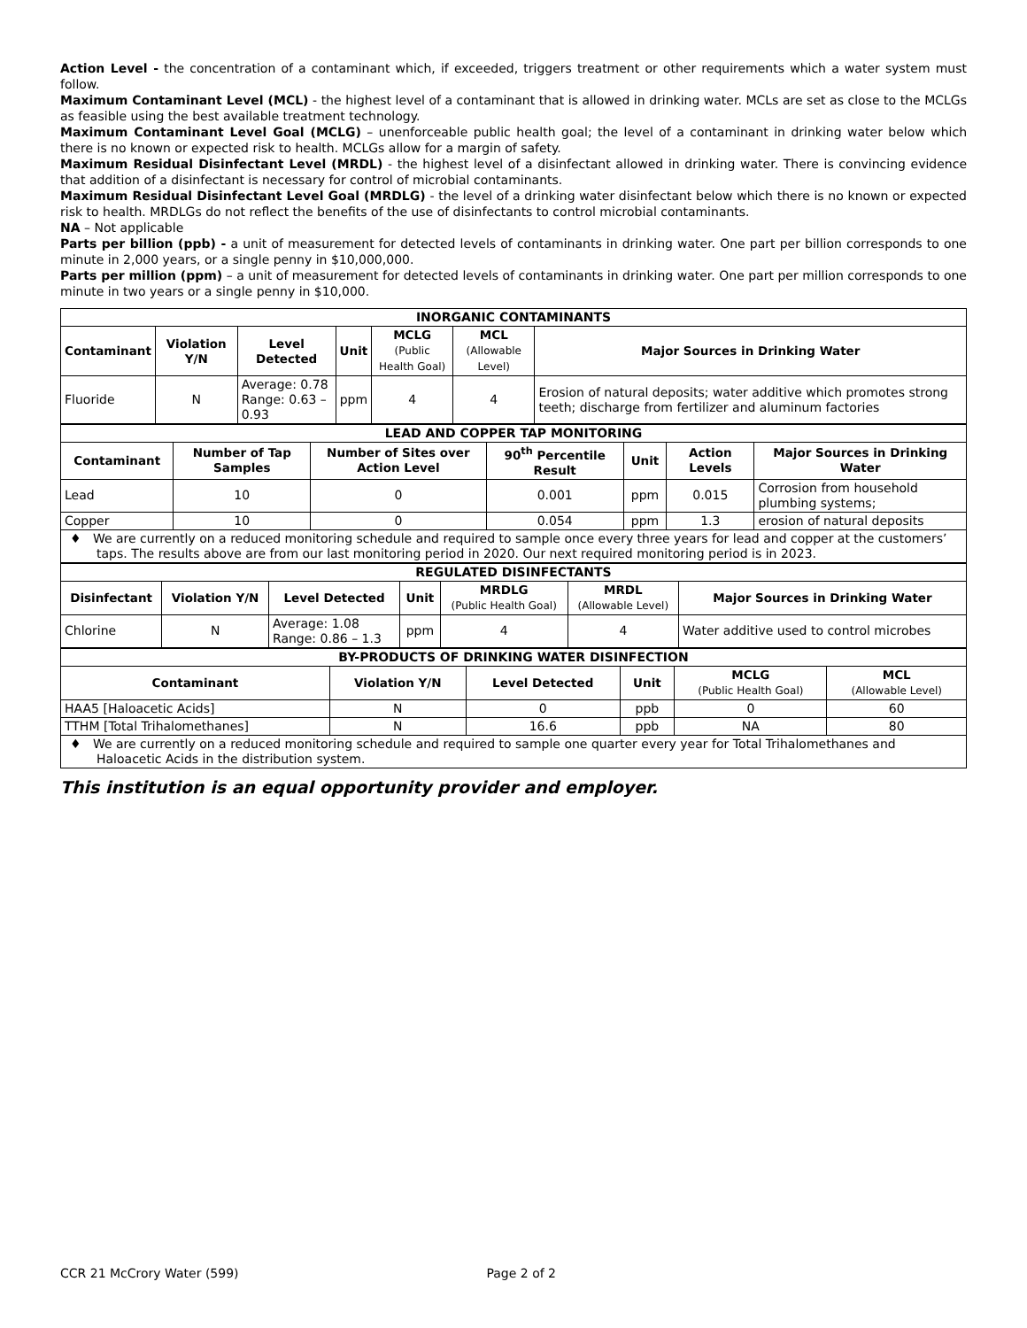Action Level - the concentration of a contaminant which, if exceeded, triggers treatment or other requirements which a water system must follow.
Maximum Contaminant Level (MCL) - the highest level of a contaminant that is allowed in drinking water. MCLs are set as close to the MCLGs as feasible using the best available treatment technology.
Maximum Contaminant Level Goal (MCLG) – unenforceable public health goal; the level of a contaminant in drinking water below which there is no known or expected risk to health. MCLGs allow for a margin of safety.
Maximum Residual Disinfectant Level (MRDL) - the highest level of a disinfectant allowed in drinking water. There is convincing evidence that addition of a disinfectant is necessary for control of microbial contaminants.
Maximum Residual Disinfectant Level Goal (MRDLG) - the level of a drinking water disinfectant below which there is no known or expected risk to health. MRDLGs do not reflect the benefits of the use of disinfectants to control microbial contaminants.
NA – Not applicable
Parts per billion (ppb) - a unit of measurement for detected levels of contaminants in drinking water. One part per billion corresponds to one minute in 2,000 years, or a single penny in $10,000,000.
Parts per million (ppm) – a unit of measurement for detected levels of contaminants in drinking water. One part per million corresponds to one minute in two years or a single penny in $10,000.
| INORGANIC CONTAMINANTS | | | | | | |
| Contaminant | Violation Y/N | Level Detected | Unit | MCLG (Public Health Goal) | MCL (Allowable Level) | Major Sources in Drinking Water |
| Fluoride | N | Average: 0.78 Range: 0.63 – 0.93 | ppm | 4 | 4 | Erosion of natural deposits; water additive which promotes strong teeth; discharge from fertilizer and aluminum factories |
| LEAD AND COPPER TAP MONITORING | | | | | | |
| Contaminant | Number of Tap Samples | Number of Sites over Action Level | 90<sup>th</sup> Percentile Result | Unit | Action Levels | Major Sources in Drinking Water |
| Lead | 10 | 0 | 0.001 | ppm | 0.015 | Corrosion from household plumbing systems; |
| Copper | 10 | 0 | 0.054 | ppm | 1.3 | erosion of natural deposits |
| ♦ We are currently on a reduced monitoring schedule and required to sample once every three years for lead and copper at the customers’ taps. The results above are from our last monitoring period in 2020. Our next required monitoring period is in 2023. | | | | | | |
| REGULATED DISINFECTANTS | | | | | | |
| Disinfectant | Violation Y/N | Level Detected | Unit | MRDLG (Public Health Goal) | MRDL (Allowable Level) | Major Sources in Drinking Water |
| Chlorine | N | Average: 1.08 Range: 0.86 – 1.3 | ppm | 4 | 4 | Water additive used to control microbes |
| BY-PRODUCTS OF DRINKING WATER DISINFECTION | | | | | |
| Contaminant | Violation Y/N | Level Detected | Unit | MCLG (Public Health Goal) | MCL (Allowable Level) |
| HAA5 [Haloacetic Acids] | N | 0 | ppb | 0 | 60 |
| TTHM [Total Trihalomethanes] | N | 16.6 | ppb | NA | 80 |
| ♦ We are currently on a reduced monitoring schedule and required to sample one quarter every year for Total Trihalomethanes and Haloacetic Acids in the distribution system. | | | | | |
This institution is an equal opportunity provider and employer.
CCR 21 McCrory Water (599) Page 2 of 2